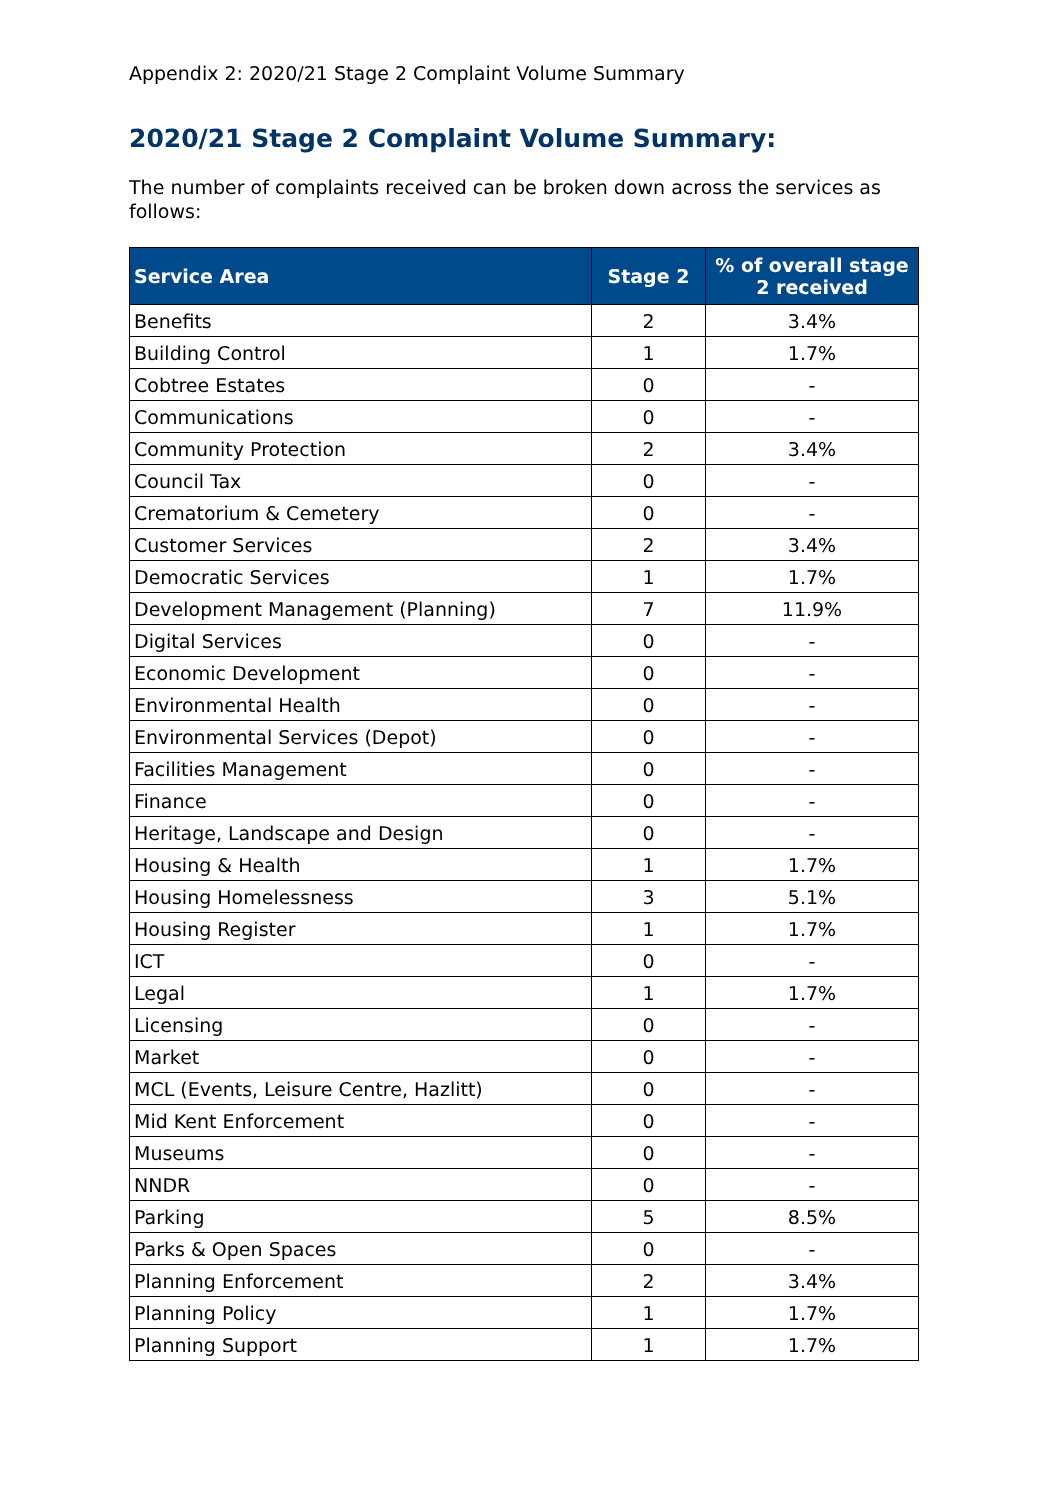Appendix 2: 2020/21 Stage 2 Complaint Volume Summary
2020/21 Stage 2 Complaint Volume Summary:
The number of complaints received can be broken down across the services as follows:
| Service Area | Stage 2 | % of overall stage 2 received |
| --- | --- | --- |
| Benefits | 2 | 3.4% |
| Building Control | 1 | 1.7% |
| Cobtree Estates | 0 | - |
| Communications | 0 | - |
| Community Protection | 2 | 3.4% |
| Council Tax | 0 | - |
| Crematorium & Cemetery | 0 | - |
| Customer Services | 2 | 3.4% |
| Democratic Services | 1 | 1.7% |
| Development Management (Planning) | 7 | 11.9% |
| Digital Services | 0 | - |
| Economic Development | 0 | - |
| Environmental Health | 0 | - |
| Environmental Services (Depot) | 0 | - |
| Facilities Management | 0 | - |
| Finance | 0 | - |
| Heritage, Landscape and Design | 0 | - |
| Housing & Health | 1 | 1.7% |
| Housing Homelessness | 3 | 5.1% |
| Housing Register | 1 | 1.7% |
| ICT | 0 | - |
| Legal | 1 | 1.7% |
| Licensing | 0 | - |
| Market | 0 | - |
| MCL (Events, Leisure Centre, Hazlitt) | 0 | - |
| Mid Kent Enforcement | 0 | - |
| Museums | 0 | - |
| NNDR | 0 | - |
| Parking | 5 | 8.5% |
| Parks & Open Spaces | 0 | - |
| Planning Enforcement | 2 | 3.4% |
| Planning Policy | 1 | 1.7% |
| Planning Support | 1 | 1.7% |